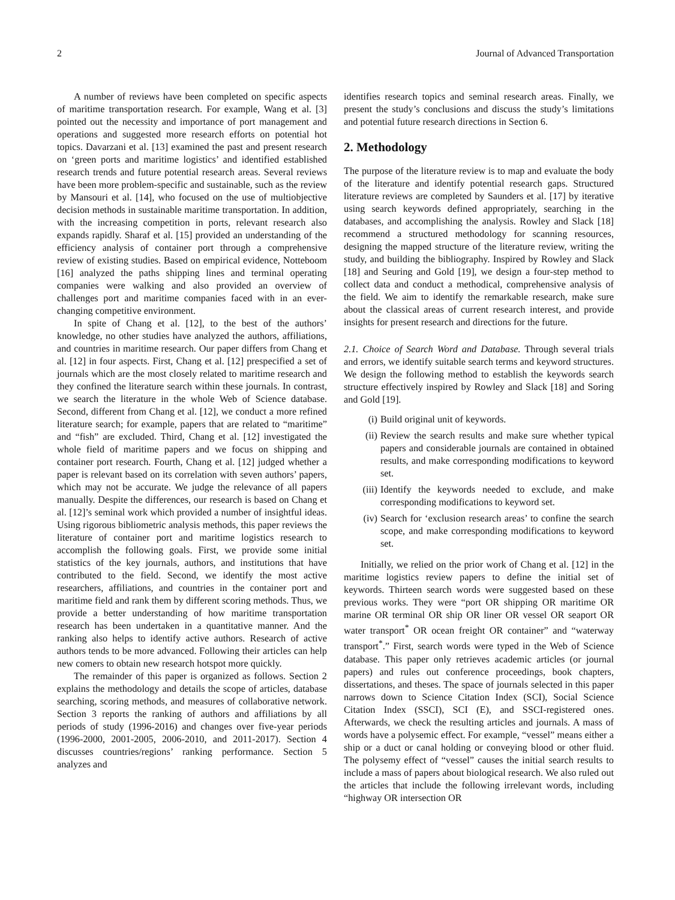2 Journal of Advanced Transportation
A number of reviews have been completed on specific aspects of maritime transportation research. For example, Wang et al. [3] pointed out the necessity and importance of port management and operations and suggested more research efforts on potential hot topics. Davarzani et al. [13] examined the past and present research on ‘green ports and maritime logistics’ and identified established research trends and future potential research areas. Several reviews have been more problem-specific and sustainable, such as the review by Mansouri et al. [14], who focused on the use of multiobjective decision methods in sustainable maritime transportation. In addition, with the increasing competition in ports, relevant research also expands rapidly. Sharaf et al. [15] provided an understanding of the efficiency analysis of container port through a comprehensive review of existing studies. Based on empirical evidence, Notteboom [16] analyzed the paths shipping lines and terminal operating companies were walking and also provided an overview of challenges port and maritime companies faced with in an ever-changing competitive environment.
In spite of Chang et al. [12], to the best of the authors’ knowledge, no other studies have analyzed the authors, affiliations, and countries in maritime research. Our paper differs from Chang et al. [12] in four aspects. First, Chang et al. [12] prespecified a set of journals which are the most closely related to maritime research and they confined the literature search within these journals. In contrast, we search the literature in the whole Web of Science database. Second, different from Chang et al. [12], we conduct a more refined literature search; for example, papers that are related to “maritime” and “fish” are excluded. Third, Chang et al. [12] investigated the whole field of maritime papers and we focus on shipping and container port research. Fourth, Chang et al. [12] judged whether a paper is relevant based on its correlation with seven authors’ papers, which may not be accurate. We judge the relevance of all papers manually. Despite the differences, our research is based on Chang et al. [12]’s seminal work which provided a number of insightful ideas. Using rigorous bibliometric analysis methods, this paper reviews the literature of container port and maritime logistics research to accomplish the following goals. First, we provide some initial statistics of the key journals, authors, and institutions that have contributed to the field. Second, we identify the most active researchers, affiliations, and countries in the container port and maritime field and rank them by different scoring methods. Thus, we provide a better understanding of how maritime transportation research has been undertaken in a quantitative manner. And the ranking also helps to identify active authors. Research of active authors tends to be more advanced. Following their articles can help new comers to obtain new research hotspot more quickly.
The remainder of this paper is organized as follows. Section 2 explains the methodology and details the scope of articles, database searching, scoring methods, and measures of collaborative network. Section 3 reports the ranking of authors and affiliations by all periods of study (1996-2016) and changes over five-year periods (1996-2000, 2001-2005, 2006-2010, and 2011-2017). Section 4 discusses countries/regions’ ranking performance. Section 5 analyzes and
identifies research topics and seminal research areas. Finally, we present the study’s conclusions and discuss the study’s limitations and potential future research directions in Section 6.
2. Methodology
The purpose of the literature review is to map and evaluate the body of the literature and identify potential research gaps. Structured literature reviews are completed by Saunders et al. [17] by iterative using search keywords defined appropriately, searching in the databases, and accomplishing the analysis. Rowley and Slack [18] recommend a structured methodology for scanning resources, designing the mapped structure of the literature review, writing the study, and building the bibliography. Inspired by Rowley and Slack [18] and Seuring and Gold [19], we design a four-step method to collect data and conduct a methodical, comprehensive analysis of the field. We aim to identify the remarkable research, make sure about the classical areas of current research interest, and provide insights for present research and directions for the future.
2.1. Choice of Search Word and Database. Through several trials and errors, we identify suitable search terms and keyword structures. We design the following method to establish the keywords search structure effectively inspired by Rowley and Slack [18] and Soring and Gold [19].
(i) Build original unit of keywords.
(ii) Review the search results and make sure whether typical papers and considerable journals are contained in obtained results, and make corresponding modifications to keyword set.
(iii) Identify the keywords needed to exclude, and make corresponding modifications to keyword set.
(iv) Search for ‘exclusion research areas’ to confine the search scope, and make corresponding modifications to keyword set.
Initially, we relied on the prior work of Chang et al. [12] in the maritime logistics review papers to define the initial set of keywords. Thirteen search words were suggested based on these previous works. They were “port OR shipping OR maritime OR marine OR terminal OR ship OR liner OR vessel OR seaport OR water transport<sup>*</sup> OR ocean freight OR container” and “waterway transport<sup>*</sup>.” First, search words were typed in the Web of Science database. This paper only retrieves academic articles (or journal papers) and rules out conference proceedings, book chapters, dissertations, and theses. The space of journals selected in this paper narrows down to Science Citation Index (SCI), Social Science Citation Index (SSCI), SCI (E), and SSCI-registered ones. Afterwards, we check the resulting articles and journals. A mass of words have a polysemic effect. For example, “vessel” means either a ship or a duct or canal holding or conveying blood or other fluid. The polysemy effect of “vessel” causes the initial search results to include a mass of papers about biological research. We also ruled out the articles that include the following irrelevant words, including “highway OR intersection OR